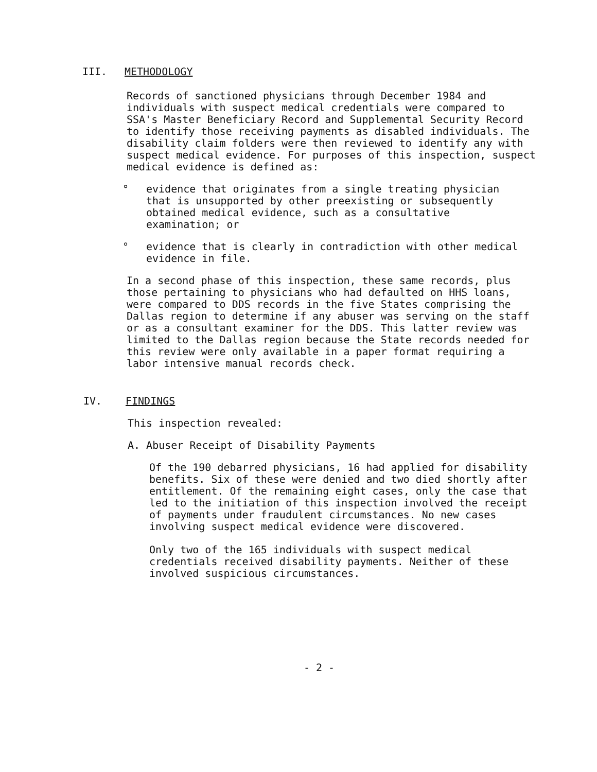III. METHODOLOGY
Records of sanctioned physicians through December 1984 and individuals with suspect medical credentials were compared to SSA's Master Beneficiary Record and Supplemental Security Record to identify those receiving payments as disabled individuals. The disability claim folders were then reviewed to identify any with suspect medical evidence. For purposes of this inspection, suspect medical evidence is defined as:
° evidence that originates from a single treating physician that is unsupported by other preexisting or subsequently obtained medical evidence, such as a consultative examination; or
° evidence that is clearly in contradiction with other medical evidence in file.
In a second phase of this inspection, these same records, plus those pertaining to physicians who had defaulted on HHS loans, were compared to DDS records in the five States comprising the Dallas region to determine if any abuser was serving on the staff or as a consultant examiner for the DDS. This latter review was limited to the Dallas region because the State records needed for this review were only available in a paper format requiring a labor intensive manual records check.
IV. FINDINGS
This inspection revealed:
A. Abuser Receipt of Disability Payments
Of the 190 debarred physicians, 16 had applied for disability benefits. Six of these were denied and two died shortly after entitlement. Of the remaining eight cases, only the case that led to the initiation of this inspection involved the receipt of payments under fraudulent circumstances. No new cases involving suspect medical evidence were discovered.
Only two of the 165 individuals with suspect medical credentials received disability payments. Neither of these involved suspicious circumstances.
- 2 -